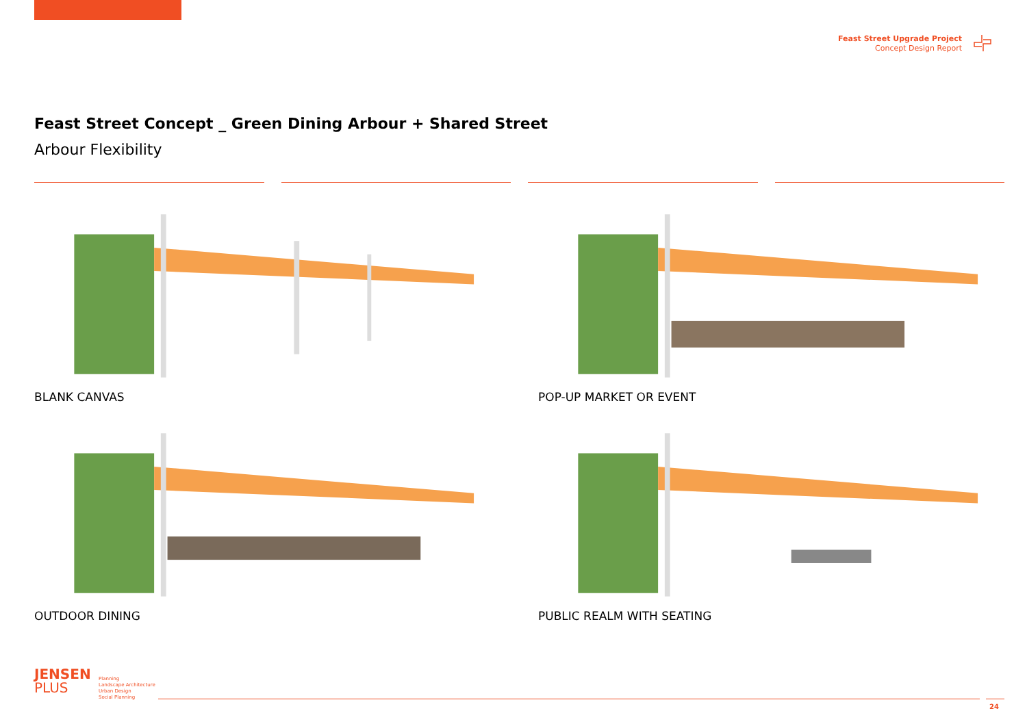Feast Street Upgrade Project
Concept Design Report
Feast Street Concept _ Green Dining Arbour + Shared Street
Arbour Flexibility
BLANK CANVAS
POP-UP MARKET OR EVENT
OUTDOOR DINING
PUBLIC REALM WITH SEATING
JENSEN
PLUS
Planning
Landscape Architecture
Urban Design
Social Planning
24